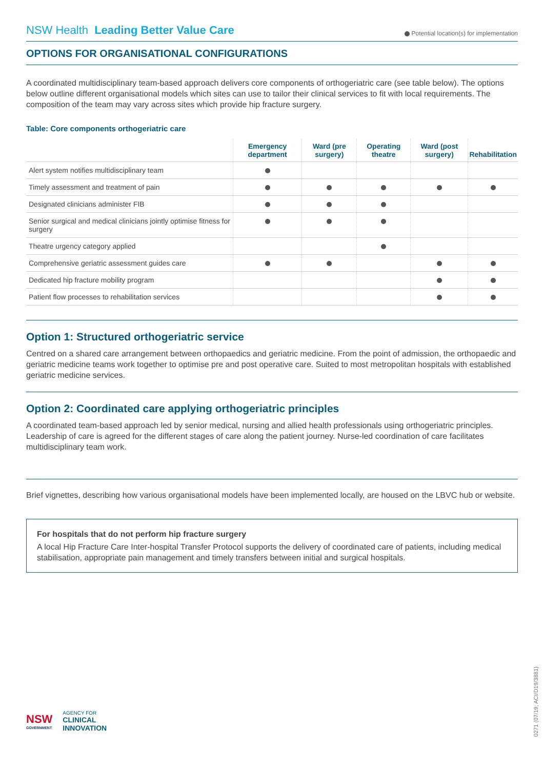NSW Health Leading Better Value Care
Potential location(s) for implementation
OPTIONS FOR ORGANISATIONAL CONFIGURATIONS
A coordinated multidisciplinary team-based approach delivers core components of orthogeriatric care (see table below). The options below outline different organisational models which sites can use to tailor their clinical services to fit with local requirements. The composition of the team may vary across sites which provide hip fracture surgery.
Table: Core components orthogeriatric care
| | Emergency department | Ward (pre surgery) | Operating theatre | Ward (post surgery) | Rehabilitation |
| --- | --- | --- | --- | --- | --- |
| Alert system notifies multidisciplinary team | | | | | |
| Timely assessment and treatment of pain | | | | | |
| Designated clinicians administer FIB | | | | | |
| Senior surgical and medical clinicians jointly optimise fitness for surgery | | | | | |
| Theatre urgency category applied | | | | | |
| Comprehensive geriatric assessment guides care | | | | | |
| Dedicated hip fracture mobility program | | | | | |
| Patient flow processes to rehabilitation services | | | | | |
Option 1: Structured orthogeriatric service
Centred on a shared care arrangement between orthopaedics and geriatric medicine. From the point of admission, the orthopaedic and geriatric medicine teams work together to optimise pre and post operative care. Suited to most metropolitan hospitals with established geriatric medicine services.
Option 2: Coordinated care applying orthogeriatric principles
A coordinated team-based approach led by senior medical, nursing and allied health professionals using orthogeriatric principles. Leadership of care is agreed for the different stages of care along the patient journey. Nurse-led coordination of care facilitates multidisciplinary team work.
Brief vignettes, describing how various organisational models have been implemented locally, are housed on the LBVC hub or website.
For hospitals that do not perform hip fracture surgery
A local Hip Fracture Care Inter-hospital Transfer Protocol supports the delivery of coordinated care of patients, including medical stabilisation, appropriate pain management and timely transfers between initial and surgical hospitals.
NSW
GOVERNMENT
AGENCY FOR
CLINICAL
INNOVATION
0271 (07/19; ACI/D19/3881)